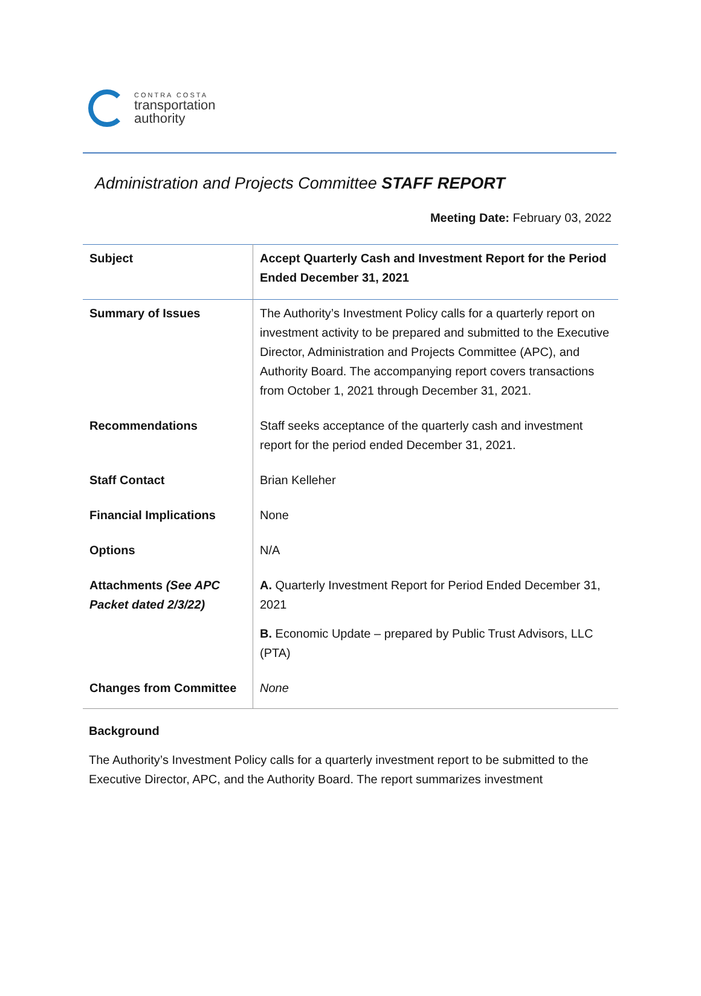CONTRA COSTA
transportation
authority
Administration and Projects Committee STAFF REPORT
Meeting Date: February 03, 2022
| Subject | Accept Quarterly Cash and Investment Report for the Period Ended December 31, 2021 |
| Summary of Issues | The Authority’s Investment Policy calls for a quarterly report on investment activity to be prepared and submitted to the Executive Director, Administration and Projects Committee (APC), and Authority Board. The accompanying report covers transactions from October 1, 2021 through December 31, 2021. |
| Recommendations | Staff seeks acceptance of the quarterly cash and investment report for the period ended December 31, 2021. |
| Staff Contact | Brian Kelleher |
| Financial Implications | None |
| Options | N/A |
| Attachments (See APC Packet dated 2/3/22) | A. Quarterly Investment Report for Period Ended December 31, 2021 B. Economic Update – prepared by Public Trust Advisors, LLC (PTA) |
| Changes from Committee | None |
Background
The Authority’s Investment Policy calls for a quarterly investment report to be submitted to the Executive Director, APC, and the Authority Board. The report summarizes investment